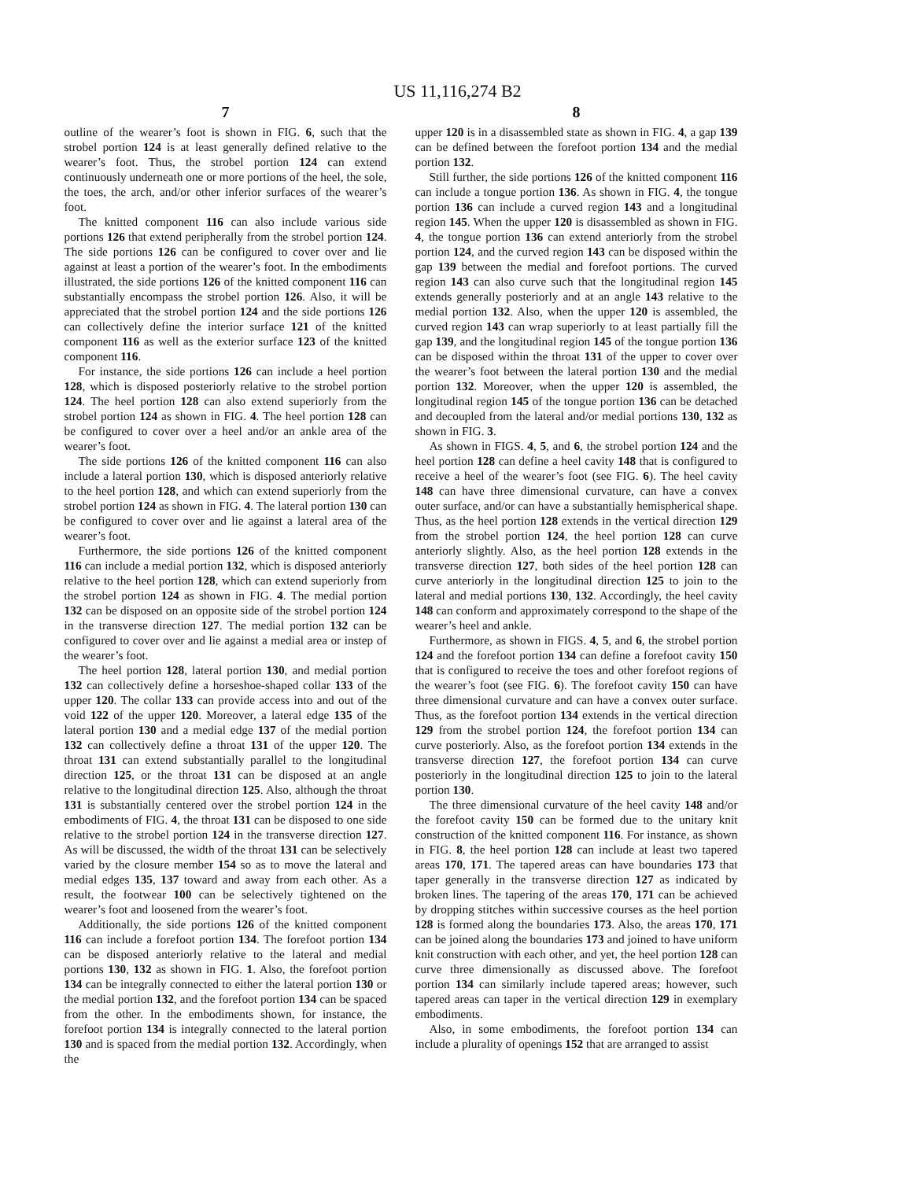US 11,116,274 B2
7
outline of the wearer’s foot is shown in FIG. 6, such that the strobel portion 124 is at least generally defined relative to the wearer’s foot. Thus, the strobel portion 124 can extend continuously underneath one or more portions of the heel, the sole, the toes, the arch, and/or other inferior surfaces of the wearer’s foot.
The knitted component 116 can also include various side portions 126 that extend peripherally from the strobel portion 124. The side portions 126 can be configured to cover over and lie against at least a portion of the wearer’s foot. In the embodiments illustrated, the side portions 126 of the knitted component 116 can substantially encompass the strobel portion 126. Also, it will be appreciated that the strobel portion 124 and the side portions 126 can collectively define the interior surface 121 of the knitted component 116 as well as the exterior surface 123 of the knitted component 116.
For instance, the side portions 126 can include a heel portion 128, which is disposed posteriorly relative to the strobel portion 124. The heel portion 128 can also extend superiorly from the strobel portion 124 as shown in FIG. 4. The heel portion 128 can be configured to cover over a heel and/or an ankle area of the wearer’s foot.
The side portions 126 of the knitted component 116 can also include a lateral portion 130, which is disposed anteriorly relative to the heel portion 128, and which can extend superiorly from the strobel portion 124 as shown in FIG. 4. The lateral portion 130 can be configured to cover over and lie against a lateral area of the wearer’s foot.
Furthermore, the side portions 126 of the knitted component 116 can include a medial portion 132, which is disposed anteriorly relative to the heel portion 128, which can extend superiorly from the strobel portion 124 as shown in FIG. 4. The medial portion 132 can be disposed on an opposite side of the strobel portion 124 in the transverse direction 127. The medial portion 132 can be configured to cover over and lie against a medial area or instep of the wearer’s foot.
The heel portion 128, lateral portion 130, and medial portion 132 can collectively define a horseshoe-shaped collar 133 of the upper 120. The collar 133 can provide access into and out of the void 122 of the upper 120. Moreover, a lateral edge 135 of the lateral portion 130 and a medial edge 137 of the medial portion 132 can collectively define a throat 131 of the upper 120. The throat 131 can extend substantially parallel to the longitudinal direction 125, or the throat 131 can be disposed at an angle relative to the longitudinal direction 125. Also, although the throat 131 is substantially centered over the strobel portion 124 in the embodiments of FIG. 4, the throat 131 can be disposed to one side relative to the strobel portion 124 in the transverse direction 127. As will be discussed, the width of the throat 131 can be selectively varied by the closure member 154 so as to move the lateral and medial edges 135, 137 toward and away from each other. As a result, the footwear 100 can be selectively tightened on the wearer’s foot and loosened from the wearer’s foot.
Additionally, the side portions 126 of the knitted component 116 can include a forefoot portion 134. The forefoot portion 134 can be disposed anteriorly relative to the lateral and medial portions 130, 132 as shown in FIG. 1. Also, the forefoot portion 134 can be integrally connected to either the lateral portion 130 or the medial portion 132, and the forefoot portion 134 can be spaced from the other. In the embodiments shown, for instance, the forefoot portion 134 is integrally connected to the lateral portion 130 and is spaced from the medial portion 132. Accordingly, when the
8
upper 120 is in a disassembled state as shown in FIG. 4, a gap 139 can be defined between the forefoot portion 134 and the medial portion 132.
Still further, the side portions 126 of the knitted component 116 can include a tongue portion 136. As shown in FIG. 4, the tongue portion 136 can include a curved region 143 and a longitudinal region 145. When the upper 120 is disassembled as shown in FIG. 4, the tongue portion 136 can extend anteriorly from the strobel portion 124, and the curved region 143 can be disposed within the gap 139 between the medial and forefoot portions. The curved region 143 can also curve such that the longitudinal region 145 extends generally posteriorly and at an angle 143 relative to the medial portion 132. Also, when the upper 120 is assembled, the curved region 143 can wrap superiorly to at least partially fill the gap 139, and the longitudinal region 145 of the tongue portion 136 can be disposed within the throat 131 of the upper to cover over the wearer’s foot between the lateral portion 130 and the medial portion 132. Moreover, when the upper 120 is assembled, the longitudinal region 145 of the tongue portion 136 can be detached and decoupled from the lateral and/or medial portions 130, 132 as shown in FIG. 3.
As shown in FIGS. 4, 5, and 6, the strobel portion 124 and the heel portion 128 can define a heel cavity 148 that is configured to receive a heel of the wearer’s foot (see FIG. 6). The heel cavity 148 can have three dimensional curvature, can have a convex outer surface, and/or can have a substantially hemispherical shape. Thus, as the heel portion 128 extends in the vertical direction 129 from the strobel portion 124, the heel portion 128 can curve anteriorly slightly. Also, as the heel portion 128 extends in the transverse direction 127, both sides of the heel portion 128 can curve anteriorly in the longitudinal direction 125 to join to the lateral and medial portions 130, 132. Accordingly, the heel cavity 148 can conform and approximately correspond to the shape of the wearer’s heel and ankle.
Furthermore, as shown in FIGS. 4, 5, and 6, the strobel portion 124 and the forefoot portion 134 can define a forefoot cavity 150 that is configured to receive the toes and other forefoot regions of the wearer’s foot (see FIG. 6). The forefoot cavity 150 can have three dimensional curvature and can have a convex outer surface. Thus, as the forefoot portion 134 extends in the vertical direction 129 from the strobel portion 124, the forefoot portion 134 can curve posteriorly. Also, as the forefoot portion 134 extends in the transverse direction 127, the forefoot portion 134 can curve posteriorly in the longitudinal direction 125 to join to the lateral portion 130.
The three dimensional curvature of the heel cavity 148 and/or the forefoot cavity 150 can be formed due to the unitary knit construction of the knitted component 116. For instance, as shown in FIG. 8, the heel portion 128 can include at least two tapered areas 170, 171. The tapered areas can have boundaries 173 that taper generally in the transverse direction 127 as indicated by broken lines. The tapering of the areas 170, 171 can be achieved by dropping stitches within successive courses as the heel portion 128 is formed along the boundaries 173. Also, the areas 170, 171 can be joined along the boundaries 173 and joined to have uniform knit construction with each other, and yet, the heel portion 128 can curve three dimensionally as discussed above. The forefoot portion 134 can similarly include tapered areas; however, such tapered areas can taper in the vertical direction 129 in exemplary embodiments.
Also, in some embodiments, the forefoot portion 134 can include a plurality of openings 152 that are arranged to assist